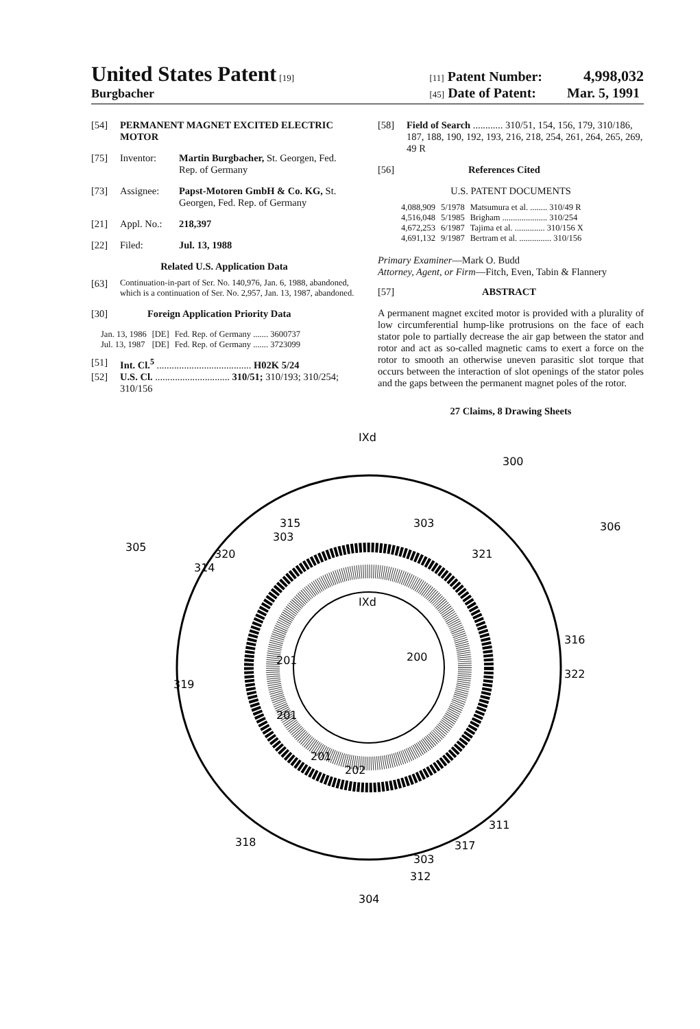United States Patent [19]
Burgbacher
[11] Patent Number: 4,998,032
[45] Date of Patent: Mar. 5, 1991
[54] PERMANENT MAGNET EXCITED ELECTRIC MOTOR
[75] Inventor: Martin Burgbacher, St. Georgen, Fed. Rep. of Germany
[73] Assignee: Papst-Motoren GmbH & Co. KG, St. Georgen, Fed. Rep. of Germany
[21] Appl. No.: 218,397
[22] Filed: Jul. 13, 1988
Related U.S. Application Data
[63] Continuation-in-part of Ser. No. 140,976, Jan. 6, 1988, abandoned, which is a continuation of Ser. No. 2,957, Jan. 13, 1987, abandoned.
[30] Foreign Application Priority Data
| Jan. 13, 1986 | [DE] | Fed. Rep. of Germany ....... 3600737 |
| Jul. 13, 1987 | [DE] | Fed. Rep. of Germany ....... 3723099 |
[51] Int. Cl.<sup>5</sup> ...................................... H02K 5/24
[52] U.S. Cl. .............................. 310/51; 310/193; 310/254; 310/156
[58] Field of Search ............ 310/51, 154, 156, 179, 310/186, 187, 188, 190, 192, 193, 216, 218, 254, 261, 264, 265, 269, 49 R
[56] References Cited
U.S. PATENT DOCUMENTS
| 4,088,909 | 5/1978 | Matsumura et al. ........ 310/49 R |
| 4,516,048 | 5/1985 | Brigham ..................... 310/254 |
| 4,672,253 | 6/1987 | Tajima et al. .............. 310/156 X |
| 4,691,132 | 9/1987 | Bertram et al. ............... 310/156 |
Primary Examiner—Mark O. Budd
Attorney, Agent, or Firm—Fitch, Even, Tabin & Flannery
[57] ABSTRACT
A permanent magnet excited motor is provided with a plurality of low circumferential hump-like protrusions on the face of each stator pole to partially decrease the air gap between the stator and rotor and act as so-called magnetic cams to exert a force on the rotor to smooth an otherwise uneven parasitic slot torque that occurs between the interaction of slot openings of the stator poles and the gaps between the permanent magnet poles of the rotor.
27 Claims, 8 Drawing Sheets
IXd
300
306
305
315
303
303
320
314
321
IXd
316
322
319
201
200
201
201
202
311
318
317
303
312
304